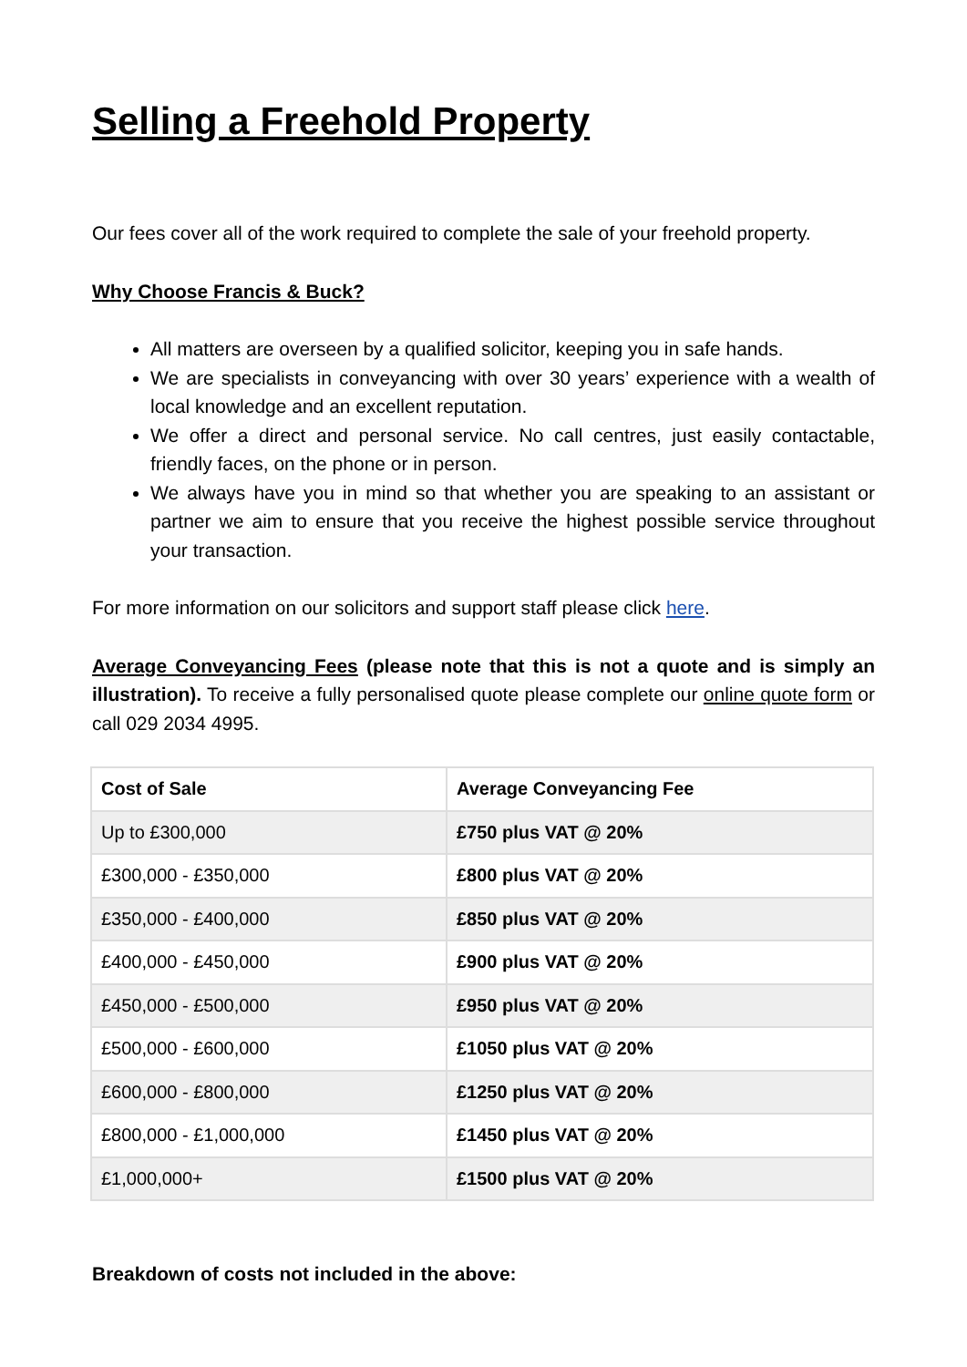Selling a Freehold Property
Our fees cover all of the work required to complete the sale of your freehold property.
Why Choose Francis & Buck?
All matters are overseen by a qualified solicitor, keeping you in safe hands.
We are specialists in conveyancing with over 30 years’ experience with a wealth of local knowledge and an excellent reputation.
We offer a direct and personal service. No call centres, just easily contactable, friendly faces, on the phone or in person.
We always have you in mind so that whether you are speaking to an assistant or partner we aim to ensure that you receive the highest possible service throughout your transaction.
For more information on our solicitors and support staff please click here.
Average Conveyancing Fees (please note that this is not a quote and is simply an illustration). To receive a fully personalised quote please complete our online quote form or call 029 2034 4995.
| Cost of Sale | Average Conveyancing Fee |
| --- | --- |
| Up to £300,000 | £750 plus VAT @ 20% |
| £300,000 - £350,000 | £800 plus VAT @ 20% |
| £350,000 - £400,000 | £850 plus VAT @ 20% |
| £400,000 - £450,000 | £900 plus VAT @ 20% |
| £450,000 - £500,000 | £950 plus VAT @ 20% |
| £500,000 - £600,000 | £1050 plus VAT @ 20% |
| £600,000 - £800,000 | £1250 plus VAT @ 20% |
| £800,000 - £1,000,000 | £1450 plus VAT @ 20% |
| £1,000,000+ | £1500 plus VAT @ 20% |
Breakdown of costs not included in the above: